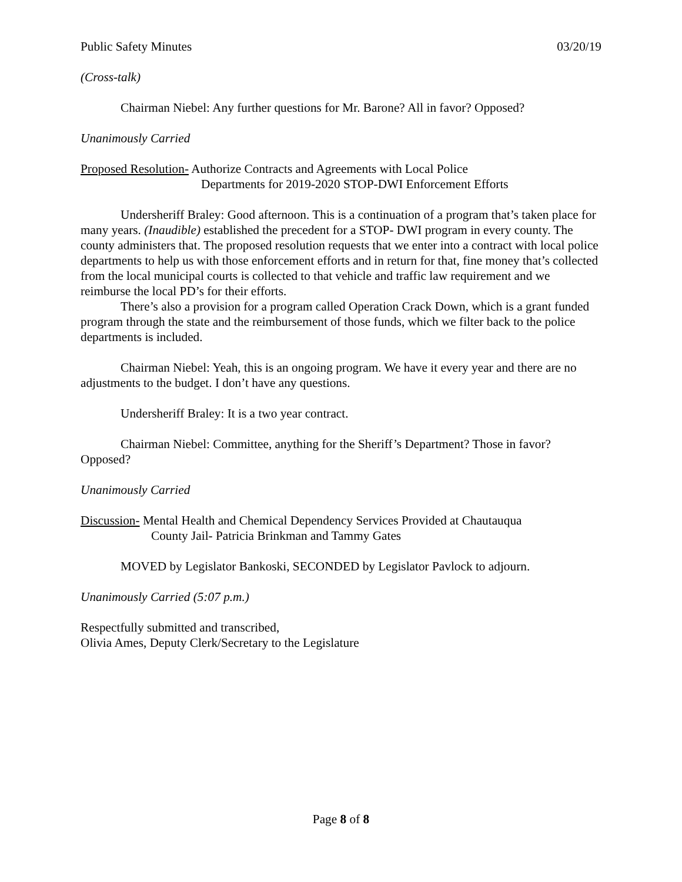Public Safety Minutes 03/20/19
(Cross-talk)
Chairman Niebel: Any further questions for Mr. Barone? All in favor? Opposed?
Unanimously Carried
Proposed Resolution- Authorize Contracts and Agreements with Local Police
Departments for 2019-2020 STOP-DWI Enforcement Efforts
Undersheriff Braley: Good afternoon. This is a continuation of a program that’s taken place for many years. (Inaudible) established the precedent for a STOP- DWI program in every county. The county administers that. The proposed resolution requests that we enter into a contract with local police departments to help us with those enforcement efforts and in return for that, fine money that’s collected from the local municipal courts is collected to that vehicle and traffic law requirement and we reimburse the local PD’s for their efforts.
There’s also a provision for a program called Operation Crack Down, which is a grant funded program through the state and the reimbursement of those funds, which we filter back to the police departments is included.
Chairman Niebel: Yeah, this is an ongoing program. We have it every year and there are no adjustments to the budget. I don’t have any questions.
Undersheriff Braley: It is a two year contract.
Chairman Niebel: Committee, anything for the Sheriff’s Department? Those in favor? Opposed?
Unanimously Carried
Discussion- Mental Health and Chemical Dependency Services Provided at Chautauqua
County Jail- Patricia Brinkman and Tammy Gates
MOVED by Legislator Bankoski, SECONDED by Legislator Pavlock to adjourn.
Unanimously Carried (5:07 p.m.)
Respectfully submitted and transcribed,
Olivia Ames, Deputy Clerk/Secretary to the Legislature
Page 8 of 8